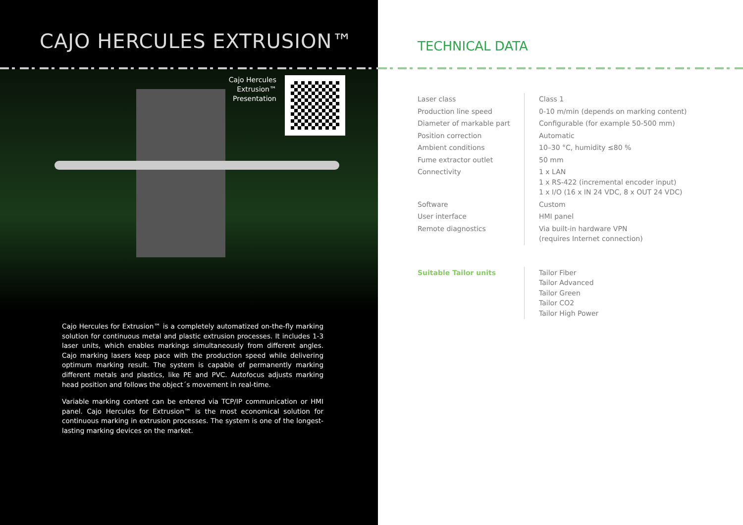CAJO HERCULES EXTRUSION™
Cajo Hercules
Extrusion™
Presentation
Cajo Hercules for Extrusion™ is a completely automatized on-the-fly marking solution for continuous metal and plastic extrusion processes. It includes 1-3 laser units, which enables markings simultaneously from different angles. Cajo marking lasers keep pace with the production speed while delivering optimum marking result. The system is capable of permanently marking different metals and plastics, like PE and PVC. Autofocus adjusts marking head position and follows the object´s movement in real-time.
Variable marking content can be entered via TCP/IP communication or HMI panel. Cajo Hercules for Extrusion™ is the most economical solution for continuous marking in extrusion processes. The system is one of the longest-lasting marking devices on the market.
TECHNICAL DATA
| Laser class | Class 1 |
| Production line speed | 0-10 m/min (depends on marking content) |
| Diameter of markable part | Configurable (for example 50-500 mm) |
| Position correction | Automatic |
| Ambient conditions | 10–30 °C, humidity ≤80 % |
| Fume extractor outlet | 50 mm |
| Connectivity | 1 x LAN 1 x RS-422 (incremental encoder input) 1 x I/O (16 x IN 24 VDC, 8 x OUT 24 VDC) |
| Software | Custom |
| User interface | HMI panel |
| Remote diagnostics | Via built-in hardware VPN (requires Internet connection) |
| Suitable Tailor units | Tailor Fiber Tailor Advanced Tailor Green Tailor CO2 Tailor High Power |